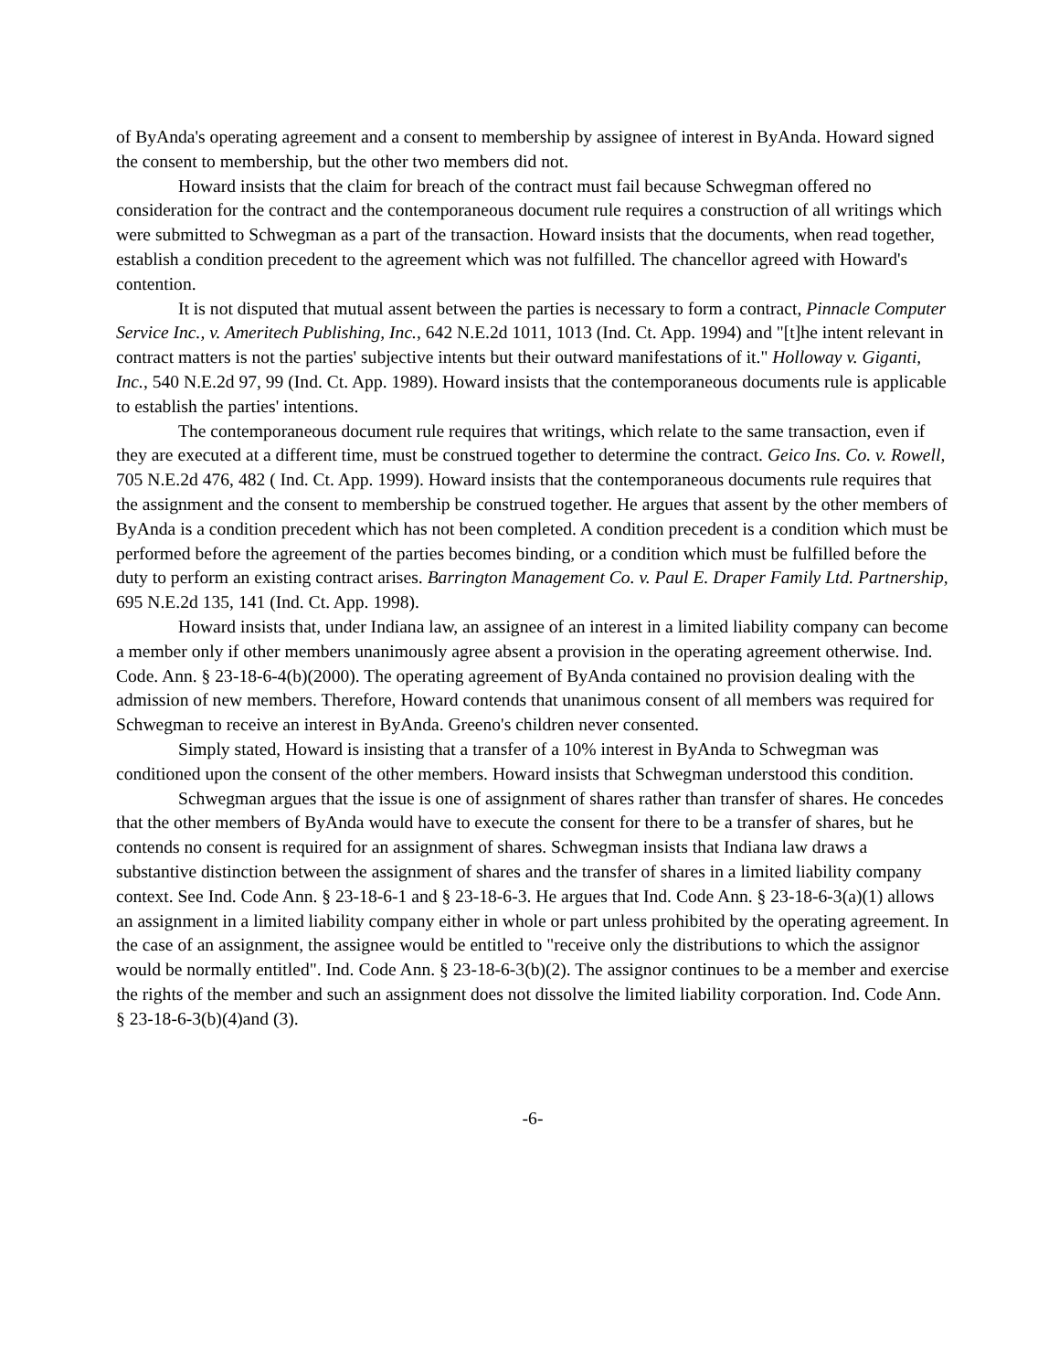of ByAnda's operating agreement and a consent to membership by assignee of interest in ByAnda. Howard signed the consent to membership, but the other two members did not.
Howard insists that the claim for breach of the contract must fail because Schwegman offered no consideration for the contract and the contemporaneous document rule requires a construction of all writings which were submitted to Schwegman as a part of the transaction. Howard insists that the documents, when read together, establish a condition precedent to the agreement which was not fulfilled. The chancellor agreed with Howard's contention.
It is not disputed that mutual assent between the parties is necessary to form a contract, Pinnacle Computer Service Inc., v. Ameritech Publishing, Inc., 642 N.E.2d 1011, 1013 (Ind. Ct. App. 1994) and "[t]he intent relevant in contract matters is not the parties' subjective intents but their outward manifestations of it." Holloway v. Giganti, Inc., 540 N.E.2d 97, 99 (Ind. Ct. App. 1989). Howard insists that the contemporaneous documents rule is applicable to establish the parties' intentions.
The contemporaneous document rule requires that writings, which relate to the same transaction, even if they are executed at a different time, must be construed together to determine the contract. Geico Ins. Co. v. Rowell, 705 N.E.2d 476, 482 ( Ind. Ct. App. 1999). Howard insists that the contemporaneous documents rule requires that the assignment and the consent to membership be construed together. He argues that assent by the other members of ByAnda is a condition precedent which has not been completed. A condition precedent is a condition which must be performed before the agreement of the parties becomes binding, or a condition which must be fulfilled before the duty to perform an existing contract arises. Barrington Management Co. v. Paul E. Draper Family Ltd. Partnership, 695 N.E.2d 135, 141 (Ind. Ct. App. 1998).
Howard insists that, under Indiana law, an assignee of an interest in a limited liability company can become a member only if other members unanimously agree absent a provision in the operating agreement otherwise. Ind. Code. Ann. § 23-18-6-4(b)(2000). The operating agreement of ByAnda contained no provision dealing with the admission of new members. Therefore, Howard contends that unanimous consent of all members was required for Schwegman to receive an interest in ByAnda. Greeno's children never consented.
Simply stated, Howard is insisting that a transfer of a 10% interest in ByAnda to Schwegman was conditioned upon the consent of the other members. Howard insists that Schwegman understood this condition.
Schwegman argues that the issue is one of assignment of shares rather than transfer of shares. He concedes that the other members of ByAnda would have to execute the consent for there to be a transfer of shares, but he contends no consent is required for an assignment of shares. Schwegman insists that Indiana law draws a substantive distinction between the assignment of shares and the transfer of shares in a limited liability company context. See Ind. Code Ann. § 23-18-6-1 and § 23-18-6-3. He argues that Ind. Code Ann. § 23-18-6-3(a)(1) allows an assignment in a limited liability company either in whole or part unless prohibited by the operating agreement. In the case of an assignment, the assignee would be entitled to "receive only the distributions to which the assignor would be normally entitled". Ind. Code Ann. § 23-18-6-3(b)(2). The assignor continues to be a member and exercise the rights of the member and such an assignment does not dissolve the limited liability corporation. Ind. Code Ann. § 23-18-6-3(b)(4)and (3).
-6-